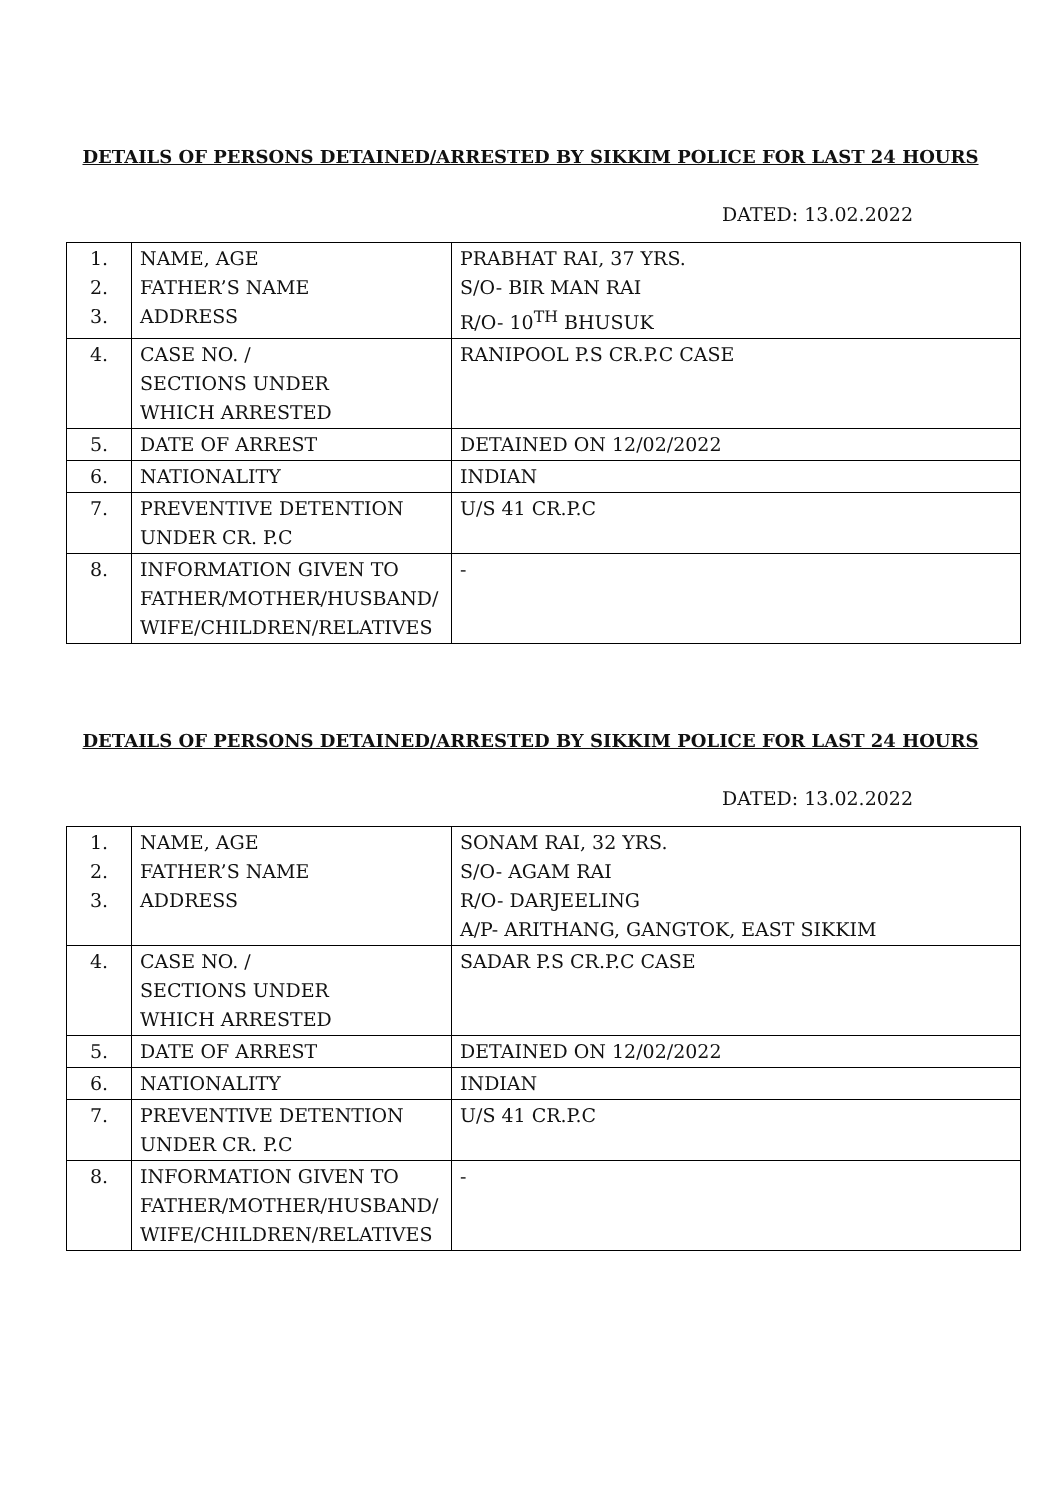DETAILS OF PERSONS DETAINED/ARRESTED BY SIKKIM POLICE FOR LAST 24 HOURS
DATED: 13.02.2022
| 1. 2. 3. | NAME, AGE FATHER’S NAME ADDRESS | PRABHAT RAI, 37 YRS. S/O- BIR MAN RAI R/O- 10<sup>TH</sup> BHUSUK |
| 4. | CASE NO. / SECTIONS UNDER WHICH ARRESTED | RANIPOOL P.S CR.P.C CASE |
| 5. | DATE OF ARREST | DETAINED ON 12/02/2022 |
| 6. | NATIONALITY | INDIAN |
| 7. | PREVENTIVE DETENTION UNDER CR. P.C | U/S 41 CR.P.C |
| 8. | INFORMATION GIVEN TO FATHER/MOTHER/HUSBAND/ WIFE/CHILDREN/RELATIVES | - |
DETAILS OF PERSONS DETAINED/ARRESTED BY SIKKIM POLICE FOR LAST 24 HOURS
DATED: 13.02.2022
| 1. 2. 3. | NAME, AGE FATHER’S NAME ADDRESS | SONAM RAI, 32 YRS. S/O- AGAM RAI R/O- DARJEELING A/P- ARITHANG, GANGTOK, EAST SIKKIM |
| 4. | CASE NO. / SECTIONS UNDER WHICH ARRESTED | SADAR P.S CR.P.C CASE |
| 5. | DATE OF ARREST | DETAINED ON 12/02/2022 |
| 6. | NATIONALITY | INDIAN |
| 7. | PREVENTIVE DETENTION UNDER CR. P.C | U/S 41 CR.P.C |
| 8. | INFORMATION GIVEN TO FATHER/MOTHER/HUSBAND/ WIFE/CHILDREN/RELATIVES | - |